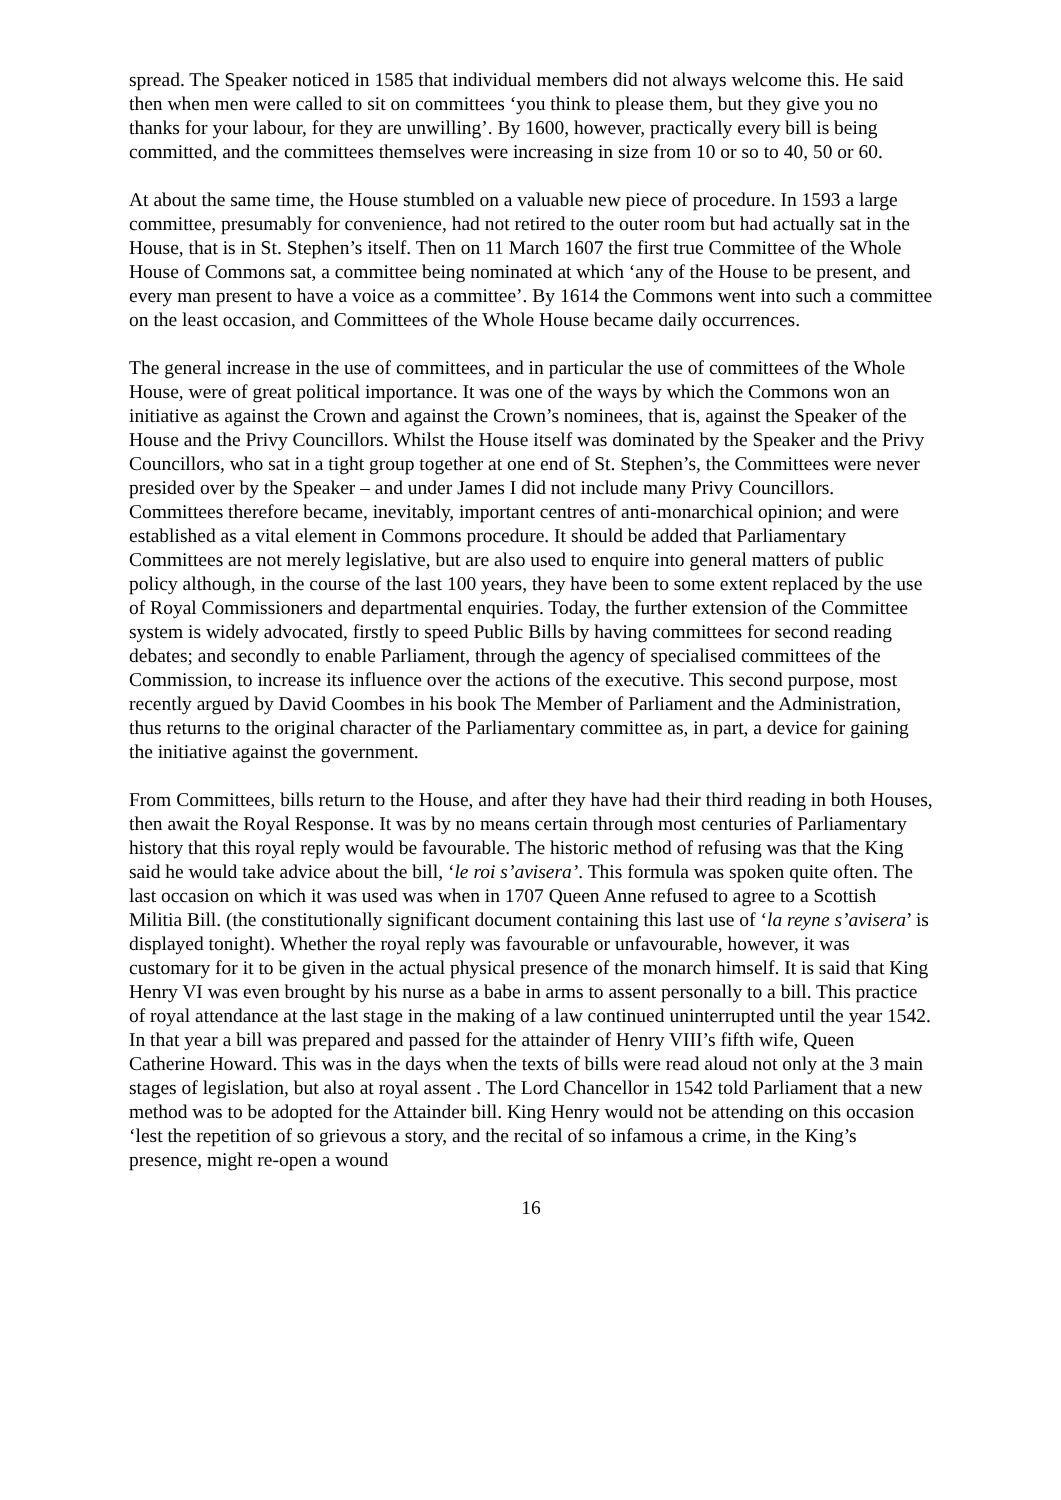spread. The Speaker noticed in 1585 that individual members did not always welcome this. He said then when men were called to sit on committees ‘you think to please them, but they give you no thanks for your labour, for they are unwilling’. By 1600, however, practically every bill is being committed, and the committees themselves were increasing in size from 10 or so to 40, 50 or 60.
At about the same time, the House stumbled on a valuable new piece of procedure. In 1593 a large committee, presumably for convenience, had not retired to the outer room but had actually sat in the House, that is in St. Stephen’s itself. Then on 11 March 1607 the first true Committee of the Whole House of Commons sat, a committee being nominated at which ‘any of the House to be present, and every man present to have a voice as a committee’. By 1614 the Commons went into such a committee on the least occasion, and Committees of the Whole House became daily occurrences.
The general increase in the use of committees, and in particular the use of committees of the Whole House, were of great political importance. It was one of the ways by which the Commons won an initiative as against the Crown and against the Crown’s nominees, that is, against the Speaker of the House and the Privy Councillors. Whilst the House itself was dominated by the Speaker and the Privy Councillors, who sat in a tight group together at one end of St. Stephen’s, the Committees were never presided over by the Speaker – and under James I did not include many Privy Councillors. Committees therefore became, inevitably, important centres of anti-monarchical opinion; and were established as a vital element in Commons procedure. It should be added that Parliamentary Committees are not merely legislative, but are also used to enquire into general matters of public policy although, in the course of the last 100 years, they have been to some extent replaced by the use of Royal Commissioners and departmental enquiries. Today, the further extension of the Committee system is widely advocated, firstly to speed Public Bills by having committees for second reading debates; and secondly to enable Parliament, through the agency of specialised committees of the Commission, to increase its influence over the actions of the executive. This second purpose, most recently argued by David Coombes in his book The Member of Parliament and the Administration, thus returns to the original character of the Parliamentary committee as, in part, a device for gaining the initiative against the government.
From Committees, bills return to the House, and after they have had their third reading in both Houses, then await the Royal Response. It was by no means certain through most centuries of Parliamentary history that this royal reply would be favourable. The historic method of refusing was that the King said he would take advice about the bill, ‘le roi s’avisera’. This formula was spoken quite often. The last occasion on which it was used was when in 1707 Queen Anne refused to agree to a Scottish Militia Bill. (the constitutionally significant document containing this last use of ‘la reyne s’avisera’ is displayed tonight). Whether the royal reply was favourable or unfavourable, however, it was customary for it to be given in the actual physical presence of the monarch himself. It is said that King Henry VI was even brought by his nurse as a babe in arms to assent personally to a bill. This practice of royal attendance at the last stage in the making of a law continued uninterrupted until the year 1542. In that year a bill was prepared and passed for the attainder of Henry VIII’s fifth wife, Queen Catherine Howard. This was in the days when the texts of bills were read aloud not only at the 3 main stages of legislation, but also at royal assent . The Lord Chancellor in 1542 told Parliament that a new method was to be adopted for the Attainder bill. King Henry would not be attending on this occasion ‘lest the repetition of so grievous a story, and the recital of so infamous a crime, in the King’s presence, might re-open a wound
16